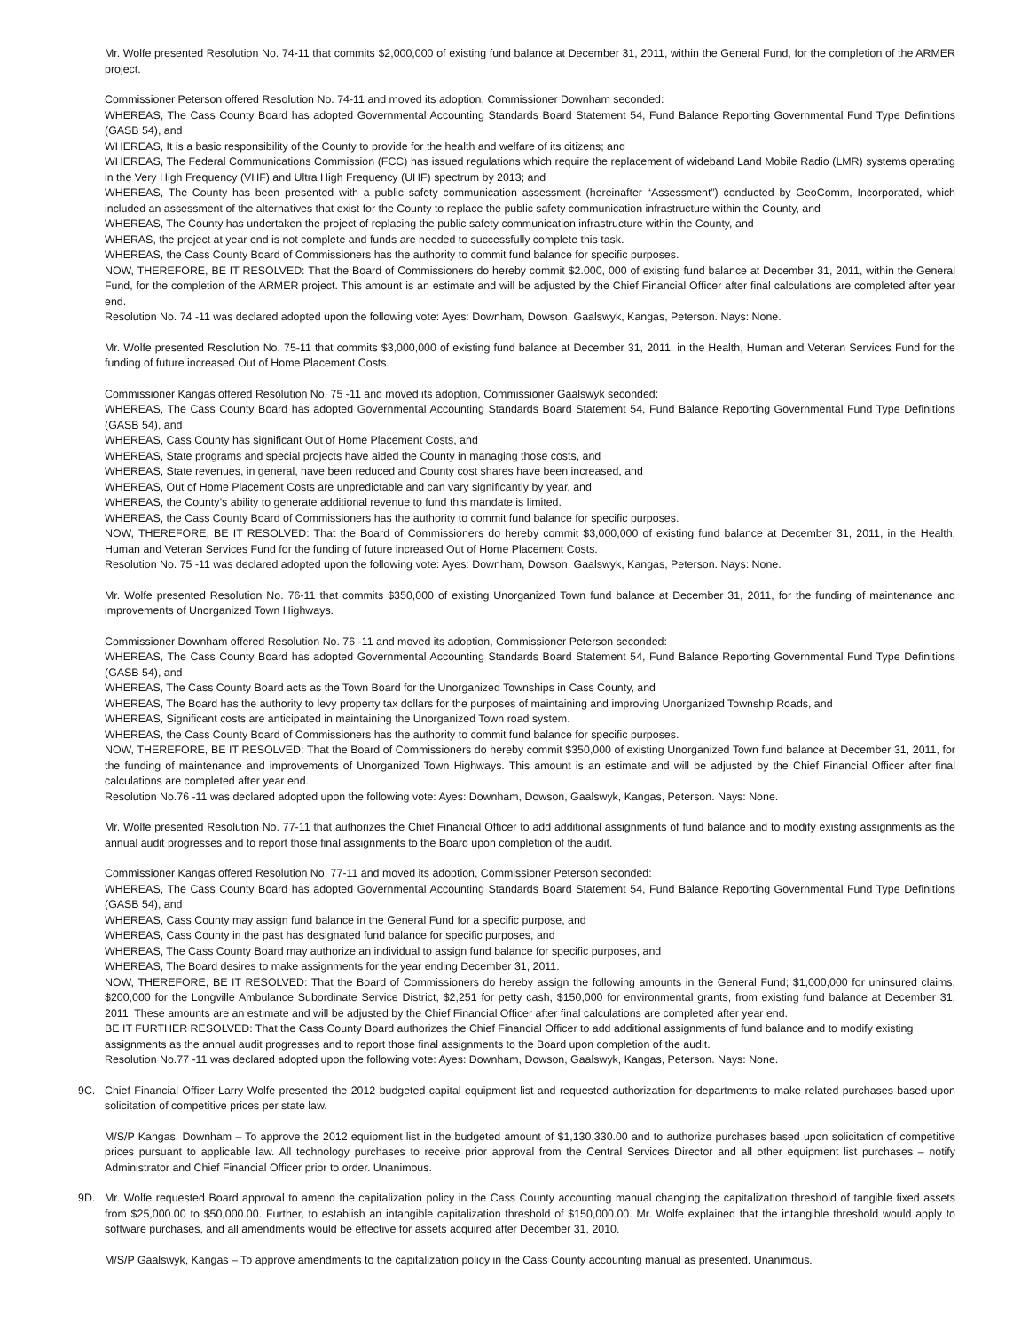Mr. Wolfe presented Resolution No. 74-11 that commits $2,000,000 of existing fund balance at December 31, 2011, within the General Fund, for the completion of the ARMER project.
Commissioner Peterson offered Resolution No. 74-11 and moved its adoption, Commissioner Downham seconded:
WHEREAS, The Cass County Board has adopted Governmental Accounting Standards Board Statement 54, Fund Balance Reporting Governmental Fund Type Definitions (GASB 54), and
WHEREAS, It is a basic responsibility of the County to provide for the health and welfare of its citizens; and
WHEREAS, The Federal Communications Commission (FCC) has issued regulations which require the replacement of wideband Land Mobile Radio (LMR) systems operating in the Very High Frequency (VHF) and Ultra High Frequency (UHF) spectrum by 2013; and
WHEREAS, The County has been presented with a public safety communication assessment (hereinafter “Assessment”) conducted by GeoComm, Incorporated, which included an assessment of the alternatives that exist for the County to replace the public safety communication infrastructure within the County, and
WHEREAS, The County has undertaken the project of replacing the public safety communication infrastructure within the County, and
WHERAS, the project at year end is not complete and funds are needed to successfully complete this task.
WHEREAS, the Cass County Board of Commissioners has the authority to commit fund balance for specific purposes.
NOW, THEREFORE, BE IT RESOLVED: That the Board of Commissioners do hereby commit $2.000, 000 of existing fund balance at December 31, 2011, within the General Fund, for the completion of the ARMER project. This amount is an estimate and will be adjusted by the Chief Financial Officer after final calculations are completed after year end.
Resolution No. 74 -11 was declared adopted upon the following vote: Ayes: Downham, Dowson, Gaalswyk, Kangas, Peterson. Nays: None.
Mr. Wolfe presented Resolution No. 75-11 that commits $3,000,000 of existing fund balance at December 31, 2011, in the Health, Human and Veteran Services Fund for the funding of future increased Out of Home Placement Costs.
Commissioner Kangas offered Resolution No. 75 -11 and moved its adoption, Commissioner Gaalswyk seconded:
WHEREAS, The Cass County Board has adopted Governmental Accounting Standards Board Statement 54, Fund Balance Reporting Governmental Fund Type Definitions (GASB 54), and
WHEREAS, Cass County has significant Out of Home Placement Costs, and
WHEREAS, State programs and special projects have aided the County in managing those costs, and
WHEREAS, State revenues, in general, have been reduced and County cost shares have been increased, and
WHEREAS, Out of Home Placement Costs are unpredictable and can vary significantly by year, and
WHEREAS, the County’s ability to generate additional revenue to fund this mandate is limited.
WHEREAS, the Cass County Board of Commissioners has the authority to commit fund balance for specific purposes.
NOW, THEREFORE, BE IT RESOLVED: That the Board of Commissioners do hereby commit $3,000,000 of existing fund balance at December 31, 2011, in the Health, Human and Veteran Services Fund for the funding of future increased Out of Home Placement Costs.
Resolution No. 75 -11 was declared adopted upon the following vote: Ayes: Downham, Dowson, Gaalswyk, Kangas, Peterson. Nays: None.
Mr. Wolfe presented Resolution No. 76-11 that commits $350,000 of existing Unorganized Town fund balance at December 31, 2011, for the funding of maintenance and improvements of Unorganized Town Highways.
Commissioner Downham offered Resolution No. 76 -11 and moved its adoption, Commissioner Peterson seconded:
WHEREAS, The Cass County Board has adopted Governmental Accounting Standards Board Statement 54, Fund Balance Reporting Governmental Fund Type Definitions (GASB 54), and
WHEREAS, The Cass County Board acts as the Town Board for the Unorganized Townships in Cass County, and
WHEREAS, The Board has the authority to levy property tax dollars for the purposes of maintaining and improving Unorganized Township Roads, and
WHEREAS, Significant costs are anticipated in maintaining the Unorganized Town road system.
WHEREAS, the Cass County Board of Commissioners has the authority to commit fund balance for specific purposes.
NOW, THEREFORE, BE IT RESOLVED: That the Board of Commissioners do hereby commit $350,000 of existing Unorganized Town fund balance at December 31, 2011, for the funding of maintenance and improvements of Unorganized Town Highways. This amount is an estimate and will be adjusted by the Chief Financial Officer after final calculations are completed after year end.
Resolution No.76 -11 was declared adopted upon the following vote: Ayes: Downham, Dowson, Gaalswyk, Kangas, Peterson. Nays: None.
Mr. Wolfe presented Resolution No. 77-11 that authorizes the Chief Financial Officer to add additional assignments of fund balance and to modify existing assignments as the annual audit progresses and to report those final assignments to the Board upon completion of the audit.
Commissioner Kangas offered Resolution No. 77-11 and moved its adoption, Commissioner Peterson seconded:
WHEREAS, The Cass County Board has adopted Governmental Accounting Standards Board Statement 54, Fund Balance Reporting Governmental Fund Type Definitions (GASB 54), and
WHEREAS, Cass County may assign fund balance in the General Fund for a specific purpose, and
WHEREAS, Cass County in the past has designated fund balance for specific purposes, and
WHEREAS, The Cass County Board may authorize an individual to assign fund balance for specific purposes, and
WHEREAS, The Board desires to make assignments for the year ending December 31, 2011.
NOW, THEREFORE, BE IT RESOLVED: That the Board of Commissioners do hereby assign the following amounts in the General Fund; $1,000,000 for uninsured claims, $200,000 for the Longville Ambulance Subordinate Service District, $2,251 for petty cash, $150,000 for environmental grants, from existing fund balance at December 31, 2011. These amounts are an estimate and will be adjusted by the Chief Financial Officer after final calculations are completed after year end.
BE IT FURTHER RESOLVED: That the Cass County Board authorizes the Chief Financial Officer to add additional assignments of fund balance and to modify existing assignments as the annual audit progresses and to report those final assignments to the Board upon completion of the audit.
Resolution No.77 -11 was declared adopted upon the following vote: Ayes: Downham, Dowson, Gaalswyk, Kangas, Peterson. Nays: None.
9C. Chief Financial Officer Larry Wolfe presented the 2012 budgeted capital equipment list and requested authorization for departments to make related purchases based upon solicitation of competitive prices per state law.
M/S/P Kangas, Downham – To approve the 2012 equipment list in the budgeted amount of $1,130,330.00 and to authorize purchases based upon solicitation of competitive prices pursuant to applicable law. All technology purchases to receive prior approval from the Central Services Director and all other equipment list purchases – notify Administrator and Chief Financial Officer prior to order. Unanimous.
9D. Mr. Wolfe requested Board approval to amend the capitalization policy in the Cass County accounting manual changing the capitalization threshold of tangible fixed assets from $25,000.00 to $50,000.00. Further, to establish an intangible capitalization threshold of $150,000.00. Mr. Wolfe explained that the intangible threshold would apply to software purchases, and all amendments would be effective for assets acquired after December 31, 2010.
M/S/P Gaalswyk, Kangas – To approve amendments to the capitalization policy in the Cass County accounting manual as presented. Unanimous.